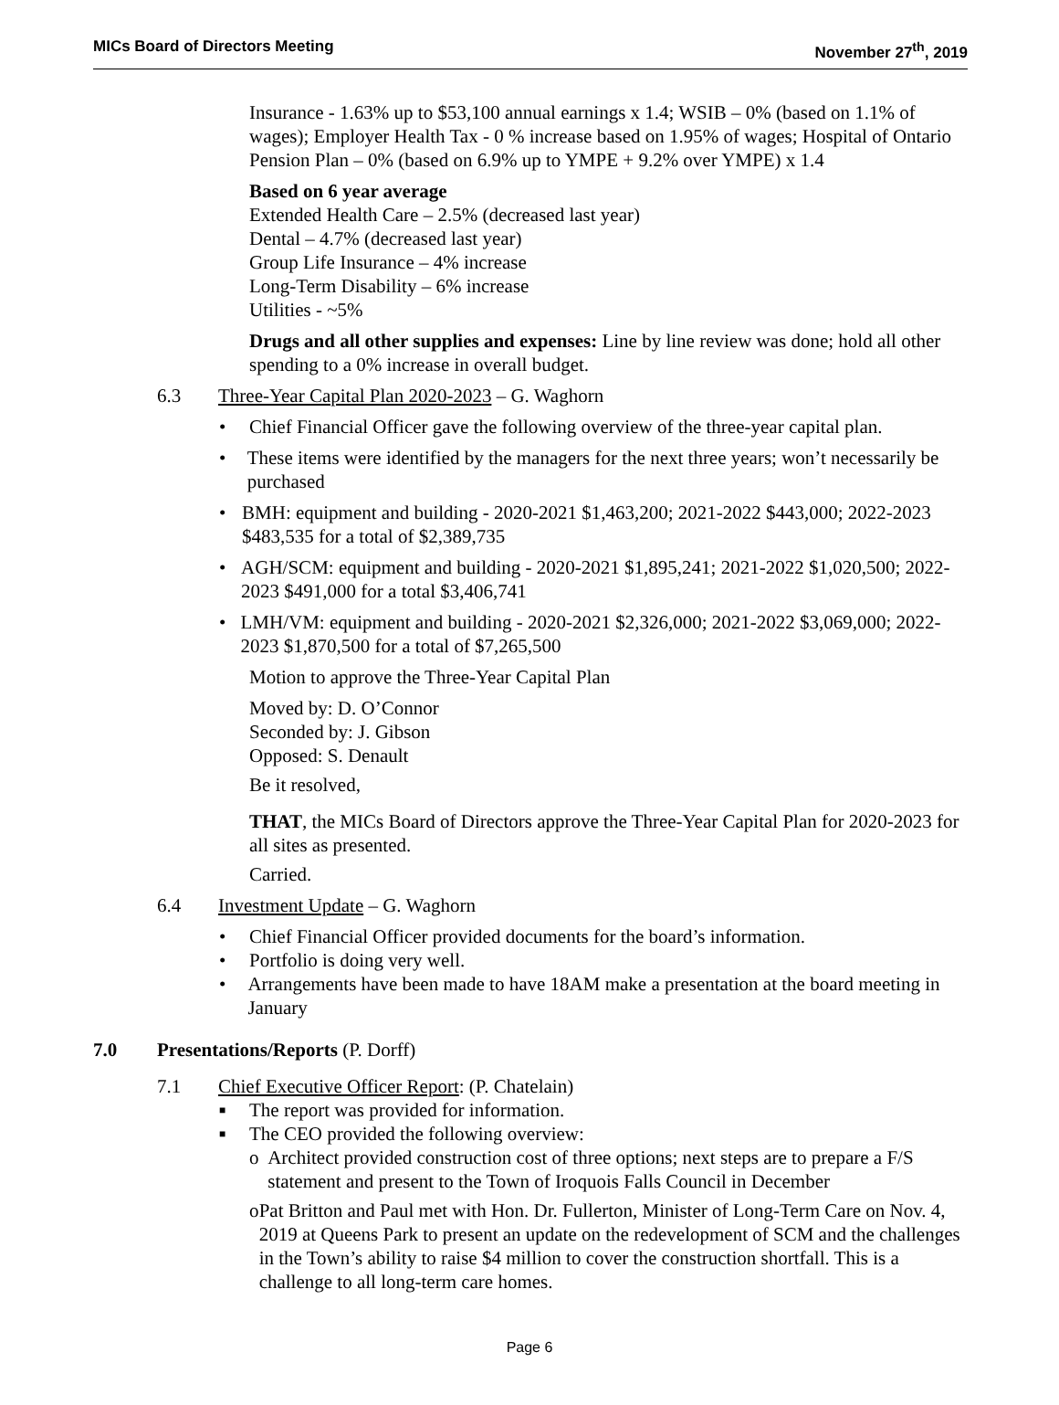MICs Board of Directors Meeting November 27<sup>th</sup>, 2019
Insurance - 1.63% up to $53,100 annual earnings x 1.4; WSIB – 0% (based on 1.1% of wages); Employer Health Tax - 0 % increase based on 1.95% of wages; Hospital of Ontario Pension Plan – 0% (based on 6.9% up to YMPE + 9.2% over YMPE) x 1.4
Based on 6 year average
Extended Health Care – 2.5% (decreased last year)
Dental – 4.7% (decreased last year)
Group Life Insurance – 4% increase
Long-Term Disability – 6% increase
Utilities - ~5%
Drugs and all other supplies and expenses: Line by line review was done; hold all other spending to a 0% increase in overall budget.
6.3 Three-Year Capital Plan 2020-2023 – G. Waghorn
• Chief Financial Officer gave the following overview of the three-year capital plan.
• These items were identified by the managers for the next three years; won’t necessarily be purchased
• BMH: equipment and building - 2020-2021 $1,463,200; 2021-2022 $443,000; 2022-2023 $483,535 for a total of $2,389,735
• AGH/SCM: equipment and building - 2020-2021 $1,895,241; 2021-2022 $1,020,500; 2022-2023 $491,000 for a total $3,406,741
• LMH/VM: equipment and building - 2020-2021 $2,326,000; 2021-2022 $3,069,000; 2022-2023 $1,870,500 for a total of $7,265,500
Motion to approve the Three-Year Capital Plan
Moved by: D. O’Connor
Seconded by: J. Gibson
Opposed: S. Denault
Be it resolved,
THAT, the MICs Board of Directors approve the Three-Year Capital Plan for 2020-2023 for all sites as presented.
Carried.
6.4 Investment Update – G. Waghorn
• Chief Financial Officer provided documents for the board’s information.
• Portfolio is doing very well.
• Arrangements have been made to have 18AM make a presentation at the board meeting in January
7.0 Presentations/Reports (P. Dorff)
7.1 Chief Executive Officer Report: (P. Chatelain)
■ The report was provided for information.
■ The CEO provided the following overview:
o Architect provided construction cost of three options; next steps are to prepare a F/S statement and present to the Town of Iroquois Falls Council in December
o Pat Britton and Paul met with Hon. Dr. Fullerton, Minister of Long-Term Care on Nov. 4, 2019 at Queens Park to present an update on the redevelopment of SCM and the challenges in the Town’s ability to raise $4 million to cover the construction shortfall. This is a challenge to all long-term care homes.
Page 6